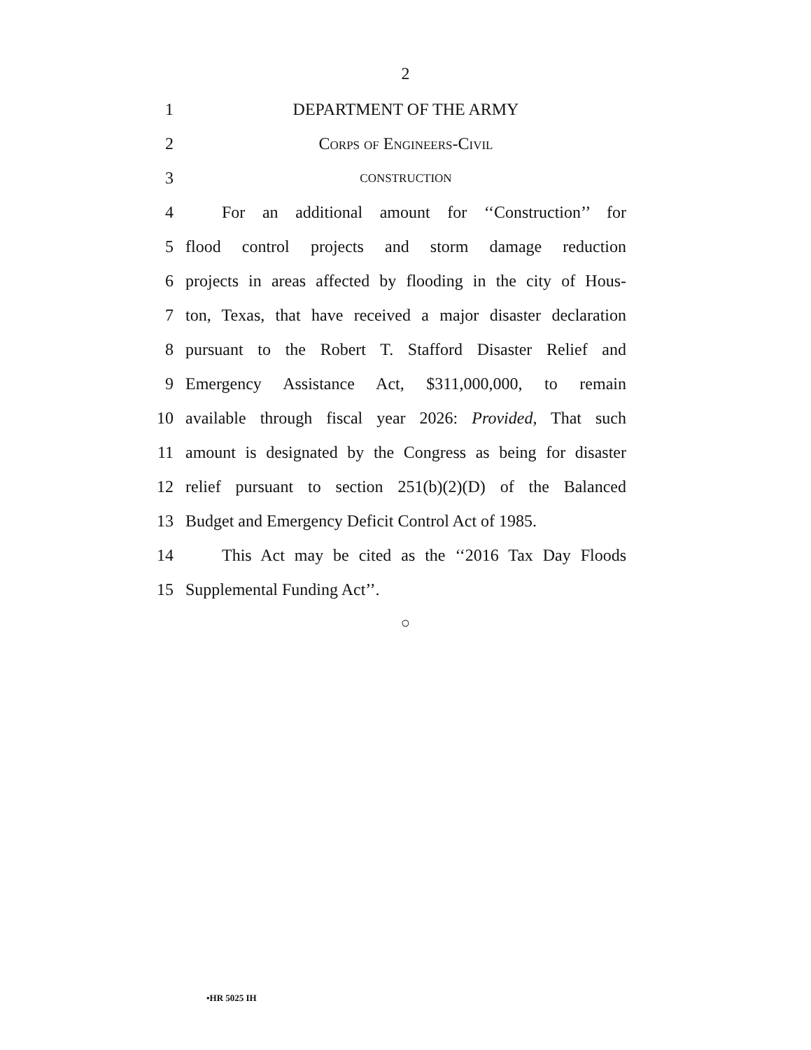2
1 DEPARTMENT OF THE ARMY
2 Corps of Engineers-Civil
3 CONSTRUCTION
4 For an additional amount for ‘‘Construction’’ for
5 flood control projects and storm damage reduction
6 projects in areas affected by flooding in the city of Hous-
7 ton, Texas, that have received a major disaster declaration
8 pursuant to the Robert T. Stafford Disaster Relief and
9 Emergency Assistance Act, $311,000,000, to remain
10 available through fiscal year 2026: Provided, That such
11 amount is designated by the Congress as being for disaster
12 relief pursuant to section 251(b)(2)(D) of the Balanced
13 Budget and Emergency Deficit Control Act of 1985.
14 This Act may be cited as the ‘‘2016 Tax Day Floods
15 Supplemental Funding Act’’.
○
•HR 5025 IH